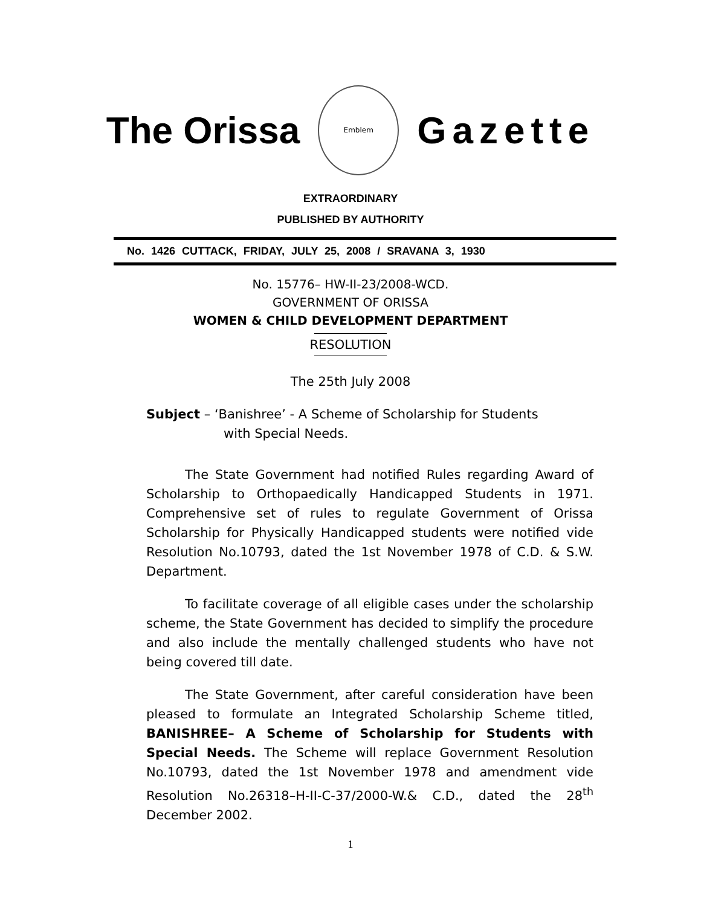The Orissa
Emblem
Gazette
EXTRAORDINARY
PUBLISHED BY AUTHORITY
No. 1426 CUTTACK, FRIDAY, JULY 25, 2008 / SRAVANA 3, 1930
No. 15776– HW-II-23/2008-WCD.
GOVERNMENT OF ORISSA
WOMEN & CHILD DEVELOPMENT DEPARTMENT
RESOLUTION
The 25th July 2008
Subject – ‘Banishree’ - A Scheme of Scholarship for Students
with Special Needs.
The State Government had notified Rules regarding Award of Scholarship to Orthopaedically Handicapped Students in 1971. Comprehensive set of rules to regulate Government of Orissa Scholarship for Physically Handicapped students were notified vide Resolution No.10793, dated the 1st November 1978 of C.D. & S.W. Department.
To facilitate coverage of all eligible cases under the scholarship scheme, the State Government has decided to simplify the procedure and also include the mentally challenged students who have not being covered till date.
The State Government, after careful consideration have been pleased to formulate an Integrated Scholarship Scheme titled, BANISHREE– A Scheme of Scholarship for Students with Special Needs. The Scheme will replace Government Resolution No.10793, dated the 1st November 1978 and amendment vide Resolution No.26318–H-II-C-37/2000-W.& C.D., dated the 28<sup>th</sup> December 2002.
1